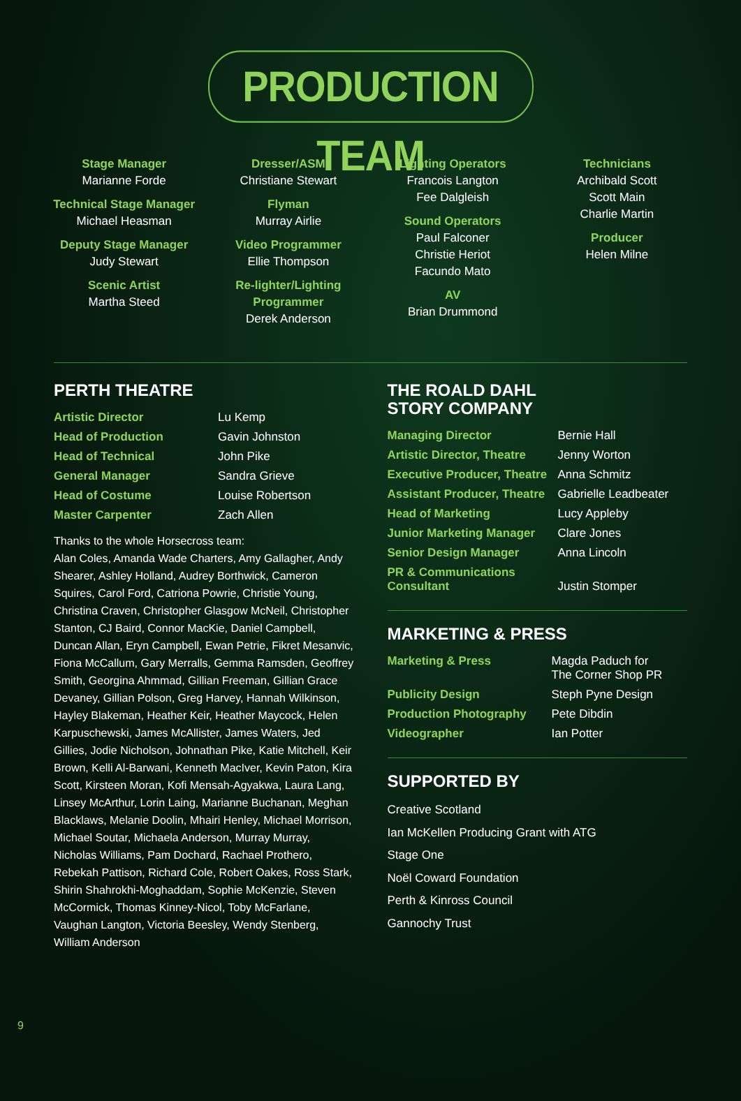PRODUCTION TEAM
Stage Manager
Marianne Forde
Technical Stage Manager
Michael Heasman
Deputy Stage Manager
Judy Stewart
Scenic Artist
Martha Steed
Dresser/ASM
Christiane Stewart
Flyman
Murray Airlie
Video Programmer
Ellie Thompson
Re-lighter/Lighting Programmer
Derek Anderson
Lighting Operators
Francois Langton
Fee Dalgleish
Sound Operators
Paul Falconer
Christie Heriot
Facundo Mato
AV
Brian Drummond
Technicians
Archibald Scott
Scott Main
Charlie Martin
Producer
Helen Milne
PERTH THEATRE
| Artistic Director | Lu Kemp |
| Head of Production | Gavin Johnston |
| Head of Technical | John Pike |
| General Manager | Sandra Grieve |
| Head of Costume | Louise Robertson |
| Master Carpenter | Zach Allen |
Thanks to the whole Horsecross team:
Alan Coles, Amanda Wade Charters, Amy Gallagher, Andy Shearer, Ashley Holland, Audrey Borthwick, Cameron Squires, Carol Ford, Catriona Powrie, Christie Young, Christina Craven, Christopher Glasgow McNeil, Christopher Stanton, CJ Baird, Connor MacKie, Daniel Campbell, Duncan Allan, Eryn Campbell, Ewan Petrie, Fikret Mesanvic, Fiona McCallum, Gary Merralls, Gemma Ramsden, Geoffrey Smith, Georgina Ahmmad, Gillian Freeman, Gillian Grace Devaney, Gillian Polson, Greg Harvey, Hannah Wilkinson, Hayley Blakeman, Heather Keir, Heather Maycock, Helen Karpuschewski, James McAllister, James Waters, Jed Gillies, Jodie Nicholson, Johnathan Pike, Katie Mitchell, Keir Brown, Kelli Al-Barwani, Kenneth MacIver, Kevin Paton, Kira Scott, Kirsteen Moran, Kofi Mensah-Agyakwa, Laura Lang, Linsey McArthur, Lorin Laing, Marianne Buchanan, Meghan Blacklaws, Melanie Doolin, Mhairi Henley, Michael Morrison, Michael Soutar, Michaela Anderson, Murray Murray, Nicholas Williams, Pam Dochard, Rachael Prothero, Rebekah Pattison, Richard Cole, Robert Oakes, Ross Stark, Shirin Shahrokhi-Moghaddam, Sophie McKenzie, Steven McCormick, Thomas Kinney-Nicol, Toby McFarlane, Vaughan Langton, Victoria Beesley, Wendy Stenberg, William Anderson
THE ROALD DAHL
STORY COMPANY
| Managing Director | Bernie Hall |
| Artistic Director, Theatre | Jenny Worton |
| Executive Producer, Theatre | Anna Schmitz |
| Assistant Producer, Theatre | Gabrielle Leadbeater |
| Head of Marketing | Lucy Appleby |
| Junior Marketing Manager | Clare Jones |
| Senior Design Manager | Anna Lincoln |
| PR & Communications Consultant | Justin Stomper |
MARKETING & PRESS
| Marketing & Press | Magda Paduch for The Corner Shop PR |
| Publicity Design | Steph Pyne Design |
| Production Photography | Pete Dibdin |
| Videographer | Ian Potter |
SUPPORTED BY
Creative Scotland
Ian McKellen Producing Grant with ATG
Stage One
Noël Coward Foundation
Perth & Kinross Council
Gannochy Trust
9